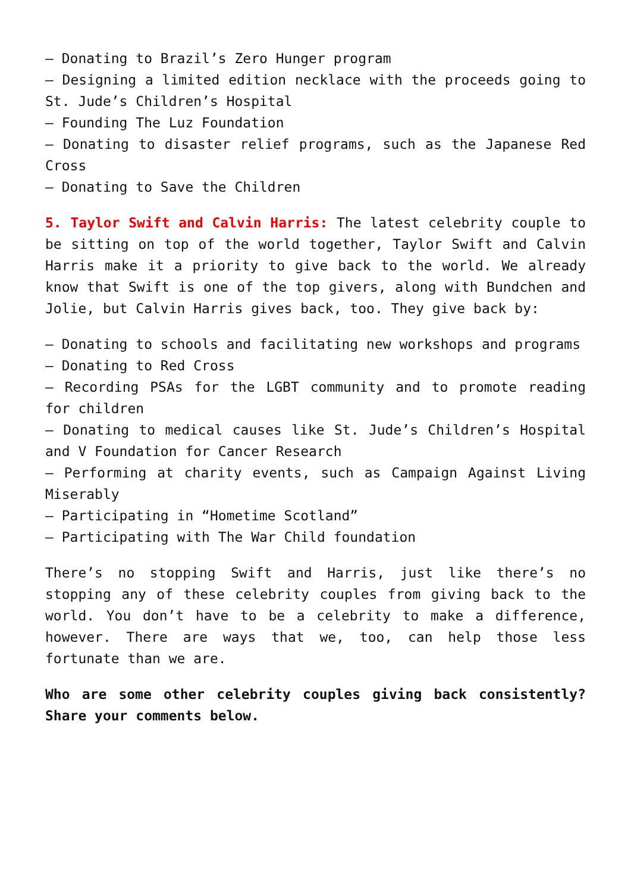– Donating to Brazil’s Zero Hunger program
– Designing a limited edition necklace with the proceeds going to St. Jude’s Children’s Hospital
– Founding The Luz Foundation
– Donating to disaster relief programs, such as the Japanese Red Cross
– Donating to Save the Children
5. Taylor Swift and Calvin Harris: The latest celebrity couple to be sitting on top of the world together, Taylor Swift and Calvin Harris make it a priority to give back to the world. We already know that Swift is one of the top givers, along with Bundchen and Jolie, but Calvin Harris gives back, too. They give back by:
– Donating to schools and facilitating new workshops and programs
– Donating to Red Cross
– Recording PSAs for the LGBT community and to promote reading for children
– Donating to medical causes like St. Jude’s Children’s Hospital and V Foundation for Cancer Research
– Performing at charity events, such as Campaign Against Living Miserably
– Participating in “Hometime Scotland”
– Participating with The War Child foundation
There’s no stopping Swift and Harris, just like there’s no stopping any of these celebrity couples from giving back to the world. You don’t have to be a celebrity to make a difference, however. There are ways that we, too, can help those less fortunate than we are.
Who are some other celebrity couples giving back consistently? Share your comments below.